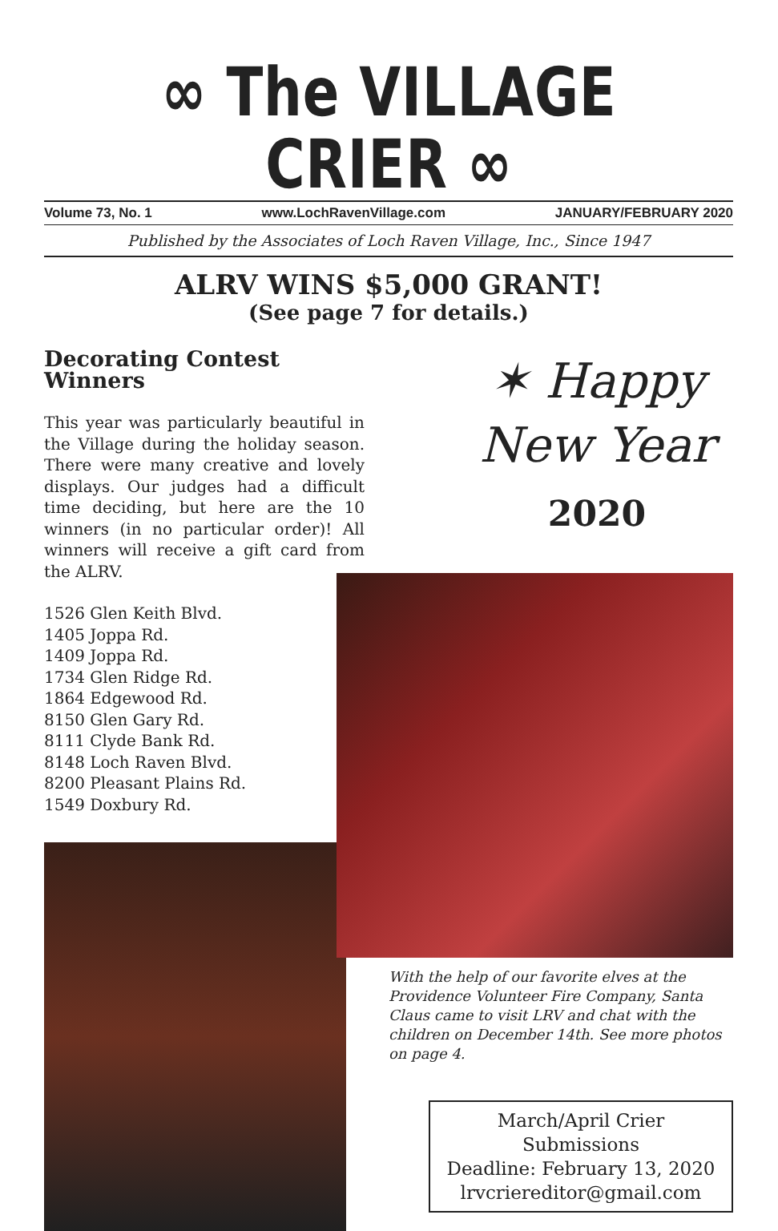∞ The VILLAGE CRIER ∞
Volume 73, No. 1 www.LochRavenVillage.com JANUARY/FEBRUARY 2020
Published by the Associates of Loch Raven Village, Inc., Since 1947
ALRV WINS $5,000 GRANT!
(See page 7 for details.)
Decorating Contest Winners
This year was particularly beautiful in the Village during the holiday season. There were many creative and lovely displays. Our judges had a difficult time deciding, but here are the 10 winners (in no particular order)! All winners will receive a gift card from the ALRV.
1526 Glen Keith Blvd.
1405 Joppa Rd.
1409 Joppa Rd.
1734 Glen Ridge Rd.
1864 Edgewood Rd.
8150 Glen Gary Rd.
8111 Clyde Bank Rd.
8148 Loch Raven Blvd.
8200 Pleasant Plains Rd.
1549 Doxbury Rd.
✶ Happy
New Year
2020
With the help of our favorite elves at the Providence Volunteer Fire Company, Santa Claus came to visit LRV and chat with the children on December 14th. See more photos on page 4.
March/April Crier Submissions
Deadline: February 13, 2020
lrvcriereditor@gmail.com